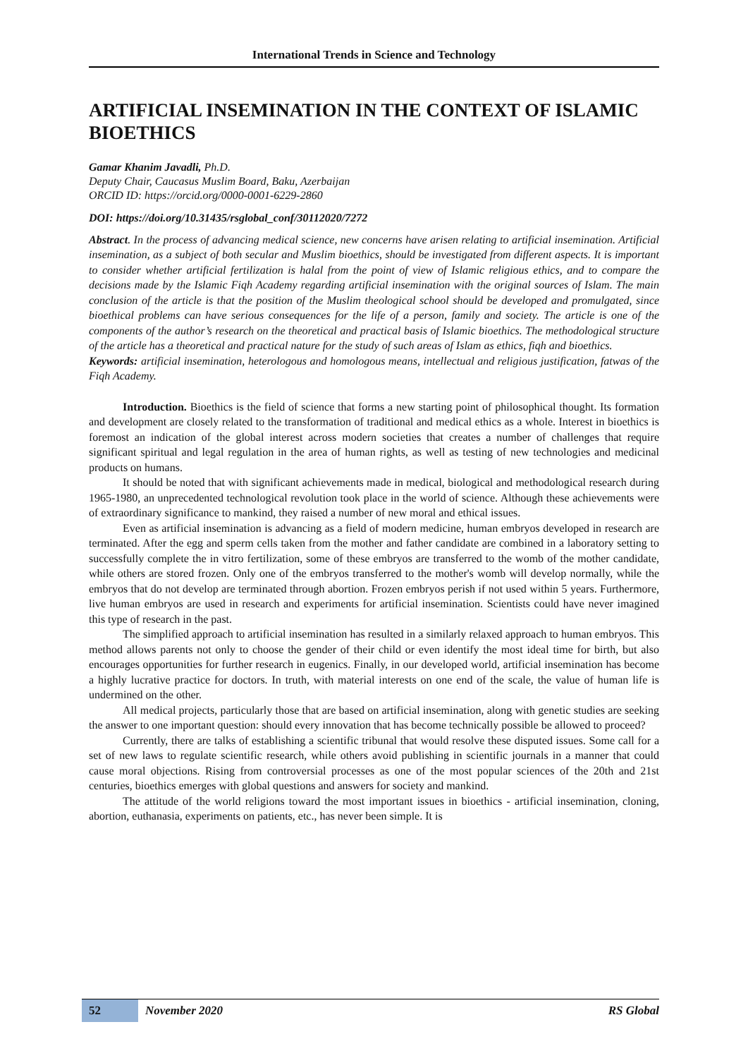International Trends in Science and Technology
ARTIFICIAL INSEMINATION IN THE CONTEXT OF ISLAMIC BIOETHICS
Gamar Khanim Javadli, Ph.D.
Deputy Chair, Caucasus Muslim Board, Baku, Azerbaijan
ORCID ID: https://orcid.org/0000-0001-6229-2860
DOI: https://doi.org/10.31435/rsglobal_conf/30112020/7272
Abstract. In the process of advancing medical science, new concerns have arisen relating to artificial insemination. Artificial insemination, as a subject of both secular and Muslim bioethics, should be investigated from different aspects. It is important to consider whether artificial fertilization is halal from the point of view of Islamic religious ethics, and to compare the decisions made by the Islamic Fiqh Academy regarding artificial insemination with the original sources of Islam. The main conclusion of the article is that the position of the Muslim theological school should be developed and promulgated, since bioethical problems can have serious consequences for the life of a person, family and society. The article is one of the components of the author’s research on the theoretical and practical basis of Islamic bioethics. The methodological structure of the article has a theoretical and practical nature for the study of such areas of Islam as ethics, fiqh and bioethics.
Keywords: artificial insemination, heterologous and homologous means, intellectual and religious justification, fatwas of the Fiqh Academy.
Introduction. Bioethics is the field of science that forms a new starting point of philosophical thought. Its formation and development are closely related to the transformation of traditional and medical ethics as a whole. Interest in bioethics is foremost an indication of the global interest across modern societies that creates a number of challenges that require significant spiritual and legal regulation in the area of human rights, as well as testing of new technologies and medicinal products on humans.
It should be noted that with significant achievements made in medical, biological and methodological research during 1965-1980, an unprecedented technological revolution took place in the world of science. Although these achievements were of extraordinary significance to mankind, they raised a number of new moral and ethical issues.
Even as artificial insemination is advancing as a field of modern medicine, human embryos developed in research are terminated. After the egg and sperm cells taken from the mother and father candidate are combined in a laboratory setting to successfully complete the in vitro fertilization, some of these embryos are transferred to the womb of the mother candidate, while others are stored frozen. Only one of the embryos transferred to the mother's womb will develop normally, while the embryos that do not develop are terminated through abortion. Frozen embryos perish if not used within 5 years. Furthermore, live human embryos are used in research and experiments for artificial insemination. Scientists could have never imagined this type of research in the past.
The simplified approach to artificial insemination has resulted in a similarly relaxed approach to human embryos. This method allows parents not only to choose the gender of their child or even identify the most ideal time for birth, but also encourages opportunities for further research in eugenics. Finally, in our developed world, artificial insemination has become a highly lucrative practice for doctors. In truth, with material interests on one end of the scale, the value of human life is undermined on the other.
All medical projects, particularly those that are based on artificial insemination, along with genetic studies are seeking the answer to one important question: should every innovation that has become technically possible be allowed to proceed?
Currently, there are talks of establishing a scientific tribunal that would resolve these disputed issues. Some call for a set of new laws to regulate scientific research, while others avoid publishing in scientific journals in a manner that could cause moral objections. Rising from controversial processes as one of the most popular sciences of the 20th and 21st centuries, bioethics emerges with global questions and answers for society and mankind.
The attitude of the world religions toward the most important issues in bioethics - artificial insemination, cloning, abortion, euthanasia, experiments on patients, etc., has never been simple. It is
52 November 2020 RS Global